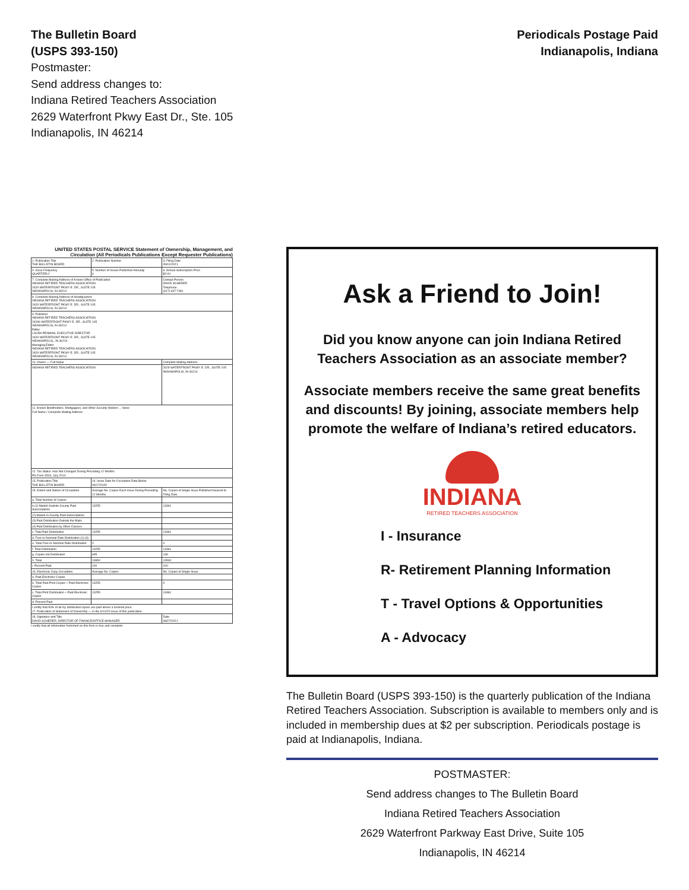The Bulletin Board
(USPS 393-150)
Postmaster:
Send address changes to:
Indiana Retired Teachers Association
2629 Waterfront Pkwy East Dr., Ste. 105
Indianapolis, IN 46214
Periodicals Postage Paid
Indianapolis, Indiana
UNITED STATES POSTAL SERVICE Statement of Ownership, Management, and Circulation (All Periodicals Publications Except Requester Publications)
| 1. Publication Title THE BULLETIN BOARD | 2. Publication Number | 3. Filing Date 09/01/2021 |
| 4. Issue Frequency QUARTERLY | 5. Number of Issues Published Annually 4 | 6. Annual Subscription Price $2.00 |
| 7. Complete Mailing Address of Known Office of Publication INDIANA RETIRED TEACHERS ASSOCIATION 2629 WATERFRONT PKWY E. DR., SUITE 105 INDIANAPOLIS, IN 46214 | | Contact Person DAVID SCHERER Telephone (317) 637-7481 |
| 8. Complete Mailing Address of Headquarters INDIANA RETIRED TEACHERS ASSOCIATION 2629 WATERFRONT PKWY E. DR., SUITE 105 INDIANAPOLIS, IN 46214 | | |
| 9. Publisher INDIANA RETIRED TEACHERS ASSOCIATION 26296 WATERFRONT PKWY E. DR., SUITE 105 INDIANAPOLIS, IN 46214 Editor LAURA PENMAN, EXECUTIVE DIRECTOR 2629 WATERFRONT PKWY E. DR., SUITE 105 INDIANAPOLIS,, IN 46214 Managing Editor INDIANA RETIRED TEACHERS ASSOCIATION 2629 WATERFRONT PKWY E. DR., SUITE 105 INDIANAPOLIS, IN 46214 | | |
| 10. Owner — Full Name | | Complete Mailing Address |
| INDIANA RETIRED TEACHERS ASSOCIATION | | 2629 WATERFRONT PKWY E. DR., SUITE 105 INDIANAPOLIS, IN 46214 |
| 11. Known Bondholders, Mortgagees, and Other Security Holders ... None Full Name / Complete Mailing Address | | |
| 12. Tax Status: Has Not Changed During Preceding 12 Months PS Form 3526, July 2014 | | |
| 13. Publication Title THE BULLETIN BOARD | 14. Issue Date for Circulation Data Below 09/17/2020 | |
| 15. Extent and Nature of Circulation | Average No. Copies Each Issue During Preceding 12 Months | No. Copies of Single Issue Published Nearest to Filing Date |
| a. Total Number of Copies | | |
| b.(1) Mailed Outside-County Paid Subscriptions | 13255 | 13361 |
| (2) Mailed In-County Paid Subscriptions | | |
| (3) Paid Distribution Outside the Mails | | |
| (4) Paid Distribution by Other Classes | | |
| c. Total Paid Distribution | 13255 | 13361 |
| d. Free or Nominal Rate Distribution (1)-(4) | | |
| e. Total Free or Nominal Rate Distribution | 0 | 0 |
| f. Total Distribution | 13255 | 13361 |
| g. Copies not Distributed | 695 | 139 |
| h. Total | 13950 | 13500 |
| i. Percent Paid | 100 | 100 |
| 16. Electronic Copy Circulation | Average No. Copies | No. Copies of Single Issue |
| a. Paid Electronic Copies | | |
| b. Total Paid Print Copies + Paid Electronic Copies | 13255 | 0 |
| c. Total Print Distribution + Paid Electronic Copies | 13255 | 13361 |
| d. Percent Paid | | |
| I certify that 50% of all my distributed copies are paid above a nominal price. 17. Publication of Statement of Ownership — in the 9/10/20 issue of this publication. | | |
| 18. Signature and Title DAVID SCHERER, DIRECTOR OF FINANCE/OFFICE MANAGER | | Date 08/27/2021 |
I certify that all information furnished on this form is true and complete.
Ask a Friend to Join!
Did you know anyone can join Indiana Retired Teachers Association as an associate member?
Associate members receive the same great benefits and discounts! By joining, associate members help promote the welfare of Indiana’s retired educators.
INDIANA
RETIRED TEACHERS ASSOCIATION
I - Insurance
R- Retirement Planning Information
T - Travel Options & Opportunities
A - Advocacy
The Bulletin Board (USPS 393-150) is the quarterly publication of the Indiana Retired Teachers Association. Subscription is available to members only and is included in membership dues at $2 per subscription. Periodicals postage is paid at Indianapolis, Indiana.
POSTMASTER:
Send address changes to The Bulletin Board
Indiana Retired Teachers Association
2629 Waterfront Parkway East Drive, Suite 105
Indianapolis, IN 46214